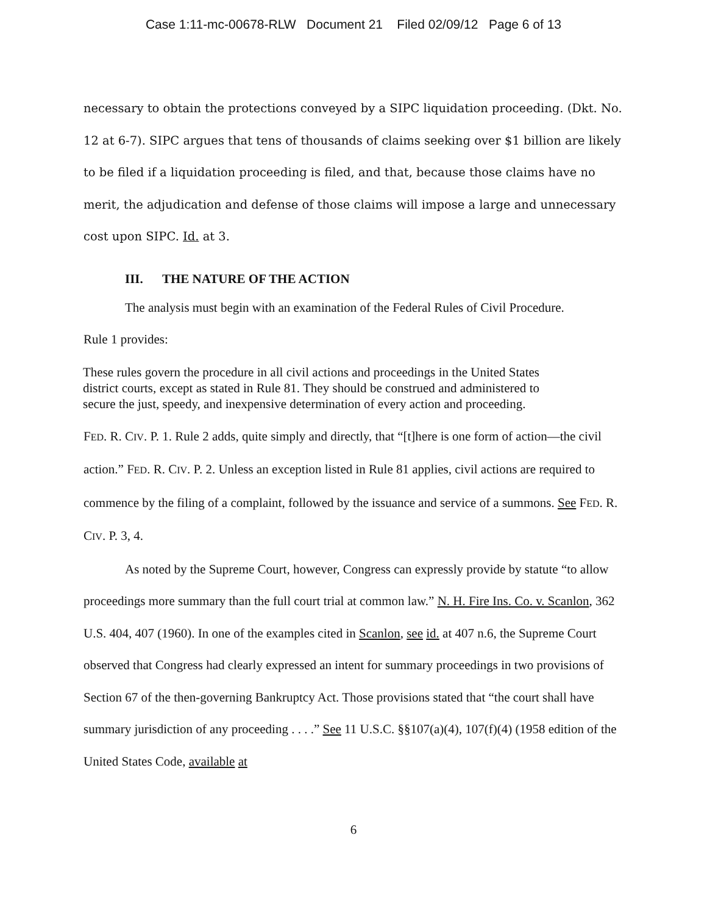Case 1:11-mc-00678-RLW Document 21 Filed 02/09/12 Page 6 of 13
necessary to obtain the protections conveyed by a SIPC liquidation proceeding. (Dkt. No. 12 at 6-7). SIPC argues that tens of thousands of claims seeking over $1 billion are likely to be filed if a liquidation proceeding is filed, and that, because those claims have no merit, the adjudication and defense of those claims will impose a large and unnecessary cost upon SIPC. Id. at 3.
III. THE NATURE OF THE ACTION
The analysis must begin with an examination of the Federal Rules of Civil Procedure.
Rule 1 provides:
These rules govern the procedure in all civil actions and proceedings in the United States district courts, except as stated in Rule 81. They should be construed and administered to secure the just, speedy, and inexpensive determination of every action and proceeding.
FED. R. CIV. P. 1. Rule 2 adds, quite simply and directly, that “[t]here is one form of action—the civil action.” FED. R. CIV. P. 2. Unless an exception listed in Rule 81 applies, civil actions are required to commence by the filing of a complaint, followed by the issuance and service of a summons. See FED. R. CIV. P. 3, 4.
As noted by the Supreme Court, however, Congress can expressly provide by statute “to allow proceedings more summary than the full court trial at common law.” N. H. Fire Ins. Co. v. Scanlon, 362 U.S. 404, 407 (1960). In one of the examples cited in Scanlon, see id. at 407 n.6, the Supreme Court observed that Congress had clearly expressed an intent for summary proceedings in two provisions of Section 67 of the then-governing Bankruptcy Act. Those provisions stated that “the court shall have summary jurisdiction of any proceeding . . . .” See 11 U.S.C. §§107(a)(4), 107(f)(4) (1958 edition of the United States Code, available at
6